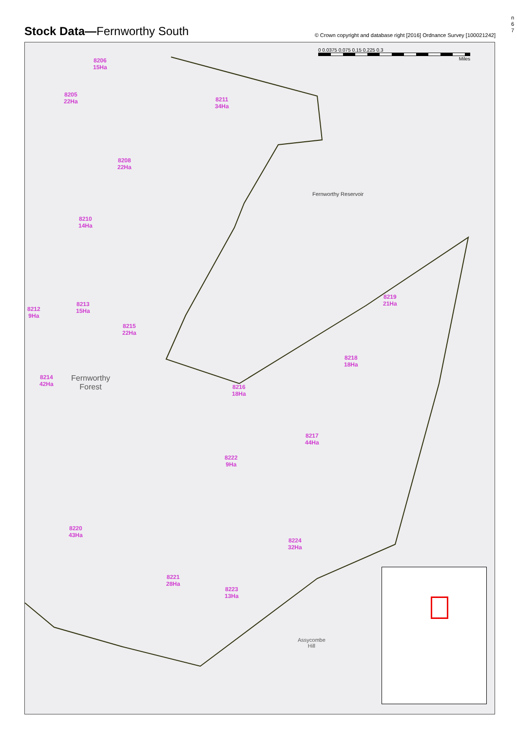Stock Data—Fernworthy South
© Crown copyright and database right [2016] Ordnance Survey [100021242]
n
6
7
0 0.0375 0.075 0.15 0.225 0.3
Miles
8206
15Ha
8205
22Ha
8211
34Ha
8208
22Ha
8210
14Ha
8212
9Ha
8213
15Ha
8215
22Ha
8219
21Ha
8218
18Ha
8214
42Ha
8216
18Ha
8217
44Ha
8222
9Ha
8220
43Ha
8224
32Ha
8221
28Ha
8223
13Ha
Fernworthy Reservoir
Fernworthy
Forest
Assycombe
Hill